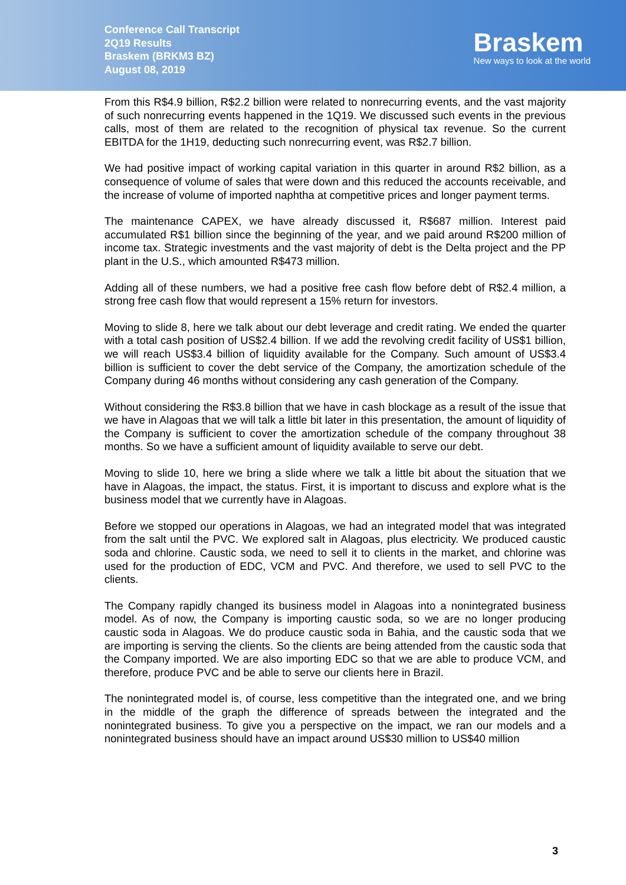Conference Call Transcript
2Q19 Results
Braskem (BRKM3 BZ)
August 08, 2019
Braskem
New ways to look at the world
From this R$4.9 billion, R$2.2 billion were related to nonrecurring events, and the vast majority of such nonrecurring events happened in the 1Q19. We discussed such events in the previous calls, most of them are related to the recognition of physical tax revenue. So the current EBITDA for the 1H19, deducting such nonrecurring event, was R$2.7 billion.
We had positive impact of working capital variation in this quarter in around R$2 billion, as a consequence of volume of sales that were down and this reduced the accounts receivable, and the increase of volume of imported naphtha at competitive prices and longer payment terms.
The maintenance CAPEX, we have already discussed it, R$687 million. Interest paid accumulated R$1 billion since the beginning of the year, and we paid around R$200 million of income tax. Strategic investments and the vast majority of debt is the Delta project and the PP plant in the U.S., which amounted R$473 million.
Adding all of these numbers, we had a positive free cash flow before debt of R$2.4 million, a strong free cash flow that would represent a 15% return for investors.
Moving to slide 8, here we talk about our debt leverage and credit rating. We ended the quarter with a total cash position of US$2.4 billion. If we add the revolving credit facility of US$1 billion, we will reach US$3.4 billion of liquidity available for the Company. Such amount of US$3.4 billion is sufficient to cover the debt service of the Company, the amortization schedule of the Company during 46 months without considering any cash generation of the Company.
Without considering the R$3.8 billion that we have in cash blockage as a result of the issue that we have in Alagoas that we will talk a little bit later in this presentation, the amount of liquidity of the Company is sufficient to cover the amortization schedule of the company throughout 38 months. So we have a sufficient amount of liquidity available to serve our debt.
Moving to slide 10, here we bring a slide where we talk a little bit about the situation that we have in Alagoas, the impact, the status. First, it is important to discuss and explore what is the business model that we currently have in Alagoas.
Before we stopped our operations in Alagoas, we had an integrated model that was integrated from the salt until the PVC. We explored salt in Alagoas, plus electricity. We produced caustic soda and chlorine. Caustic soda, we need to sell it to clients in the market, and chlorine was used for the production of EDC, VCM and PVC. And therefore, we used to sell PVC to the clients.
The Company rapidly changed its business model in Alagoas into a nonintegrated business model. As of now, the Company is importing caustic soda, so we are no longer producing caustic soda in Alagoas. We do produce caustic soda in Bahia, and the caustic soda that we are importing is serving the clients. So the clients are being attended from the caustic soda that the Company imported. We are also importing EDC so that we are able to produce VCM, and therefore, produce PVC and be able to serve our clients here in Brazil.
The nonintegrated model is, of course, less competitive than the integrated one, and we bring in the middle of the graph the difference of spreads between the integrated and the nonintegrated business. To give you a perspective on the impact, we ran our models and a nonintegrated business should have an impact around US$30 million to US$40 million
3